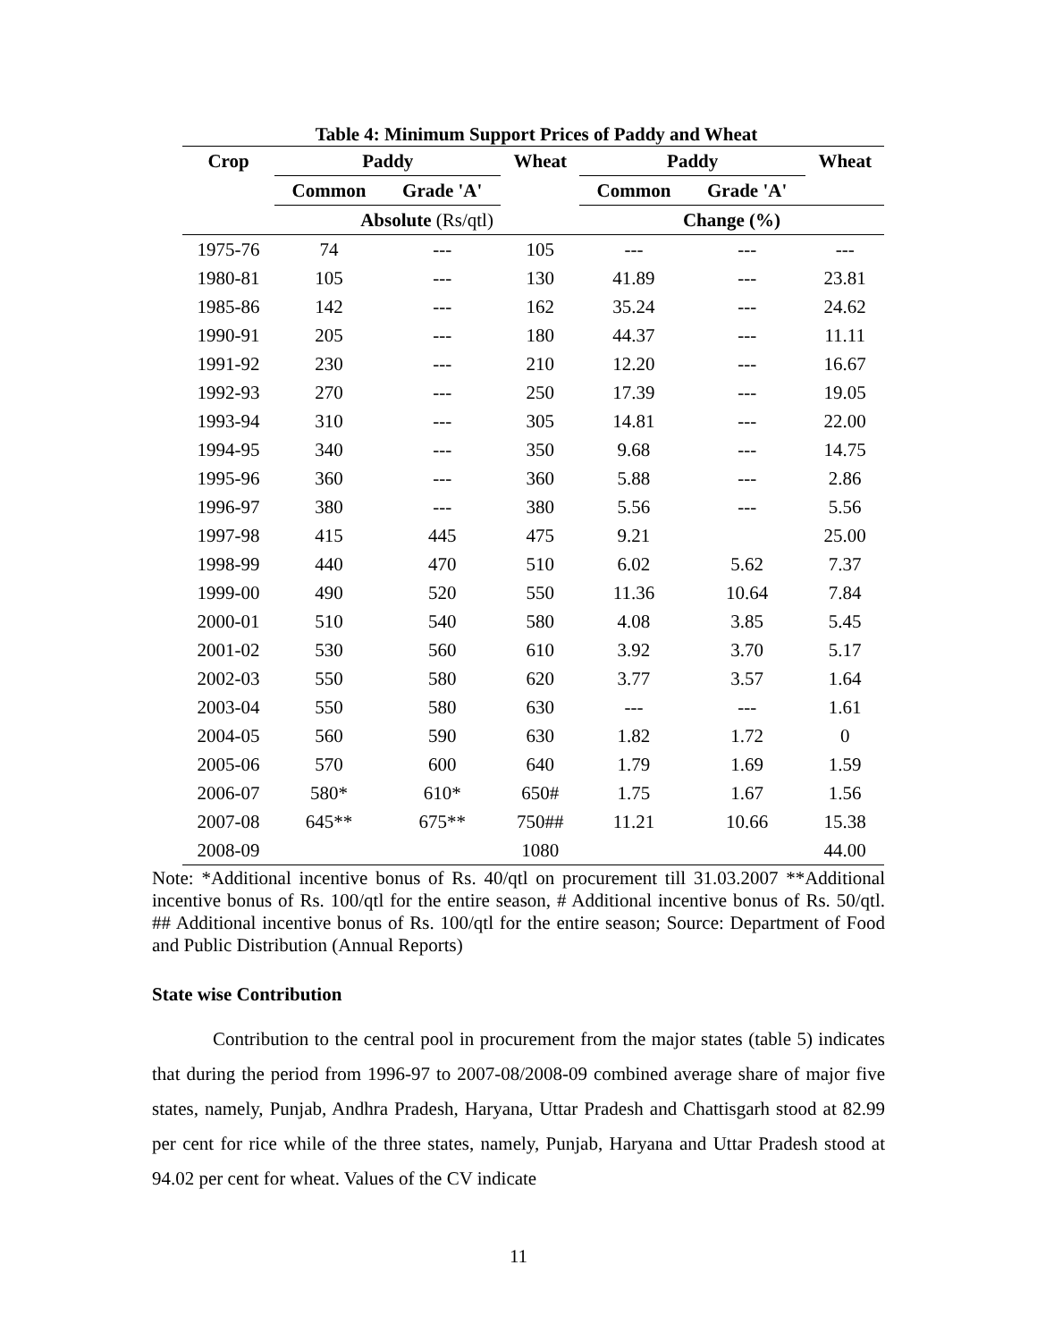Table 4: Minimum Support Prices of Paddy and Wheat
| Crop | Paddy | | Wheat | Paddy | | Wheat |
| --- | --- | --- | --- | --- | --- | --- |
| | Common | Grade 'A' | | Common | Grade 'A' | |
| | Absolute (Rs/qtl) | | | Change (%) | | |
| 1975-76 | 74 | --- | 105 | --- | --- | --- |
| 1980-81 | 105 | --- | 130 | 41.89 | --- | 23.81 |
| 1985-86 | 142 | --- | 162 | 35.24 | --- | 24.62 |
| 1990-91 | 205 | --- | 180 | 44.37 | --- | 11.11 |
| 1991-92 | 230 | --- | 210 | 12.20 | --- | 16.67 |
| 1992-93 | 270 | --- | 250 | 17.39 | --- | 19.05 |
| 1993-94 | 310 | --- | 305 | 14.81 | --- | 22.00 |
| 1994-95 | 340 | --- | 350 | 9.68 | --- | 14.75 |
| 1995-96 | 360 | --- | 360 | 5.88 | --- | 2.86 |
| 1996-97 | 380 | --- | 380 | 5.56 | --- | 5.56 |
| 1997-98 | 415 | 445 | 475 | 9.21 | | 25.00 |
| 1998-99 | 440 | 470 | 510 | 6.02 | 5.62 | 7.37 |
| 1999-00 | 490 | 520 | 550 | 11.36 | 10.64 | 7.84 |
| 2000-01 | 510 | 540 | 580 | 4.08 | 3.85 | 5.45 |
| 2001-02 | 530 | 560 | 610 | 3.92 | 3.70 | 5.17 |
| 2002-03 | 550 | 580 | 620 | 3.77 | 3.57 | 1.64 |
| 2003-04 | 550 | 580 | 630 | --- | --- | 1.61 |
| 2004-05 | 560 | 590 | 630 | 1.82 | 1.72 | 0 |
| 2005-06 | 570 | 600 | 640 | 1.79 | 1.69 | 1.59 |
| 2006-07 | 580* | 610* | 650# | 1.75 | 1.67 | 1.56 |
| 2007-08 | 645** | 675** | 750## | 11.21 | 10.66 | 15.38 |
| 2008-09 | | | 1080 | | | 44.00 |
Note: *Additional incentive bonus of Rs. 40/qtl on procurement till 31.03.2007 **Additional incentive bonus of Rs. 100/qtl for the entire season, # Additional incentive bonus of Rs. 50/qtl. ## Additional incentive bonus of Rs. 100/qtl for the entire season; Source: Department of Food and Public Distribution (Annual Reports)
State wise Contribution
Contribution to the central pool in procurement from the major states (table 5) indicates that during the period from 1996-97 to 2007-08/2008-09 combined average share of major five states, namely, Punjab, Andhra Pradesh, Haryana, Uttar Pradesh and Chattisgarh stood at 82.99 per cent for rice while of the three states, namely, Punjab, Haryana and Uttar Pradesh stood at 94.02 per cent for wheat. Values of the CV indicate
11